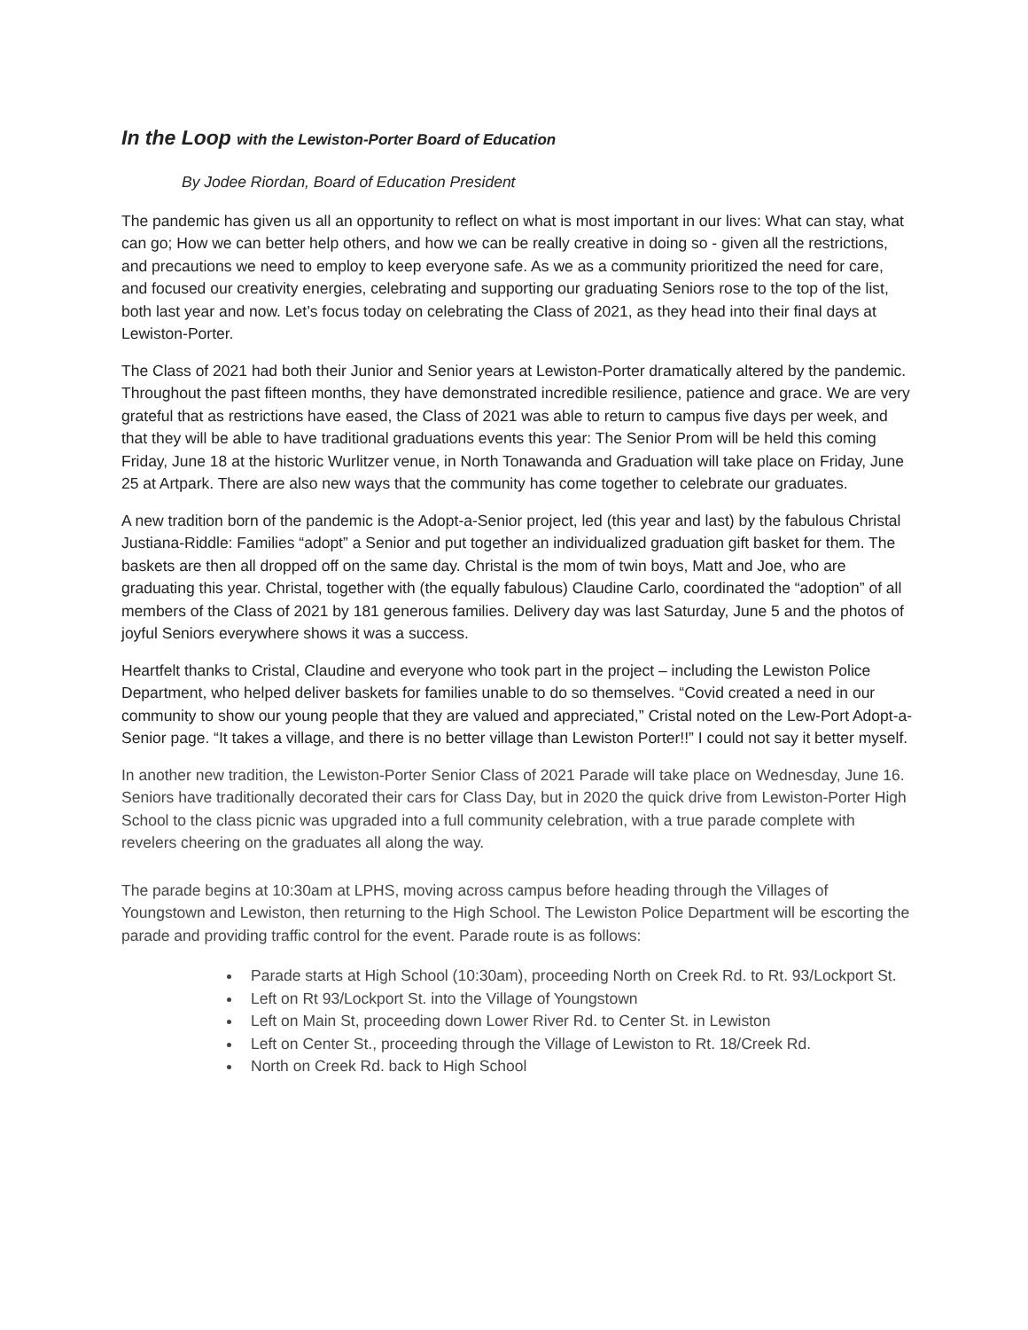In the Loop with the Lewiston-Porter Board of Education
By Jodee Riordan, Board of Education President
The pandemic has given us all an opportunity to reflect on what is most important in our lives: What can stay, what can go; How we can better help others, and how we can be really creative in doing so - given all the restrictions, and precautions we need to employ to keep everyone safe. As we as a community prioritized the need for care, and focused our creativity energies, celebrating and supporting our graduating Seniors rose to the top of the list, both last year and now. Let’s focus today on celebrating the Class of 2021, as they head into their final days at Lewiston-Porter.
The Class of 2021 had both their Junior and Senior years at Lewiston-Porter dramatically altered by the pandemic. Throughout the past fifteen months, they have demonstrated incredible resilience, patience and grace. We are very grateful that as restrictions have eased, the Class of 2021 was able to return to campus five days per week, and that they will be able to have traditional graduations events this year: The Senior Prom will be held this coming Friday, June 18 at the historic Wurlitzer venue, in North Tonawanda and Graduation will take place on Friday, June 25 at Artpark. There are also new ways that the community has come together to celebrate our graduates.
A new tradition born of the pandemic is the Adopt-a-Senior project, led (this year and last) by the fabulous Christal Justiana-Riddle: Families “adopt” a Senior and put together an individualized graduation gift basket for them. The baskets are then all dropped off on the same day. Christal is the mom of twin boys, Matt and Joe, who are graduating this year. Christal, together with (the equally fabulous) Claudine Carlo, coordinated the “adoption” of all members of the Class of 2021 by 181 generous families. Delivery day was last Saturday, June 5 and the photos of joyful Seniors everywhere shows it was a success.
Heartfelt thanks to Cristal, Claudine and everyone who took part in the project – including the Lewiston Police Department, who helped deliver baskets for families unable to do so themselves. “Covid created a need in our community to show our young people that they are valued and appreciated,” Cristal noted on the Lew-Port Adopt-a-Senior page. “It takes a village, and there is no better village than Lewiston Porter!!” I could not say it better myself.
In another new tradition, the Lewiston-Porter Senior Class of 2021 Parade will take place on Wednesday, June 16. Seniors have traditionally decorated their cars for Class Day, but in 2020 the quick drive from Lewiston-Porter High School to the class picnic was upgraded into a full community celebration, with a true parade complete with revelers cheering on the graduates all along the way.
The parade begins at 10:30am at LPHS, moving across campus before heading through the Villages of Youngstown and Lewiston, then returning to the High School. The Lewiston Police Department will be escorting the parade and providing traffic control for the event. Parade route is as follows:
Parade starts at High School (10:30am), proceeding North on Creek Rd. to Rt. 93/Lockport St.
Left on Rt 93/Lockport St. into the Village of Youngstown
Left on Main St, proceeding down Lower River Rd. to Center St. in Lewiston
Left on Center St., proceeding through the Village of Lewiston to Rt. 18/Creek Rd.
North on Creek Rd. back to High School